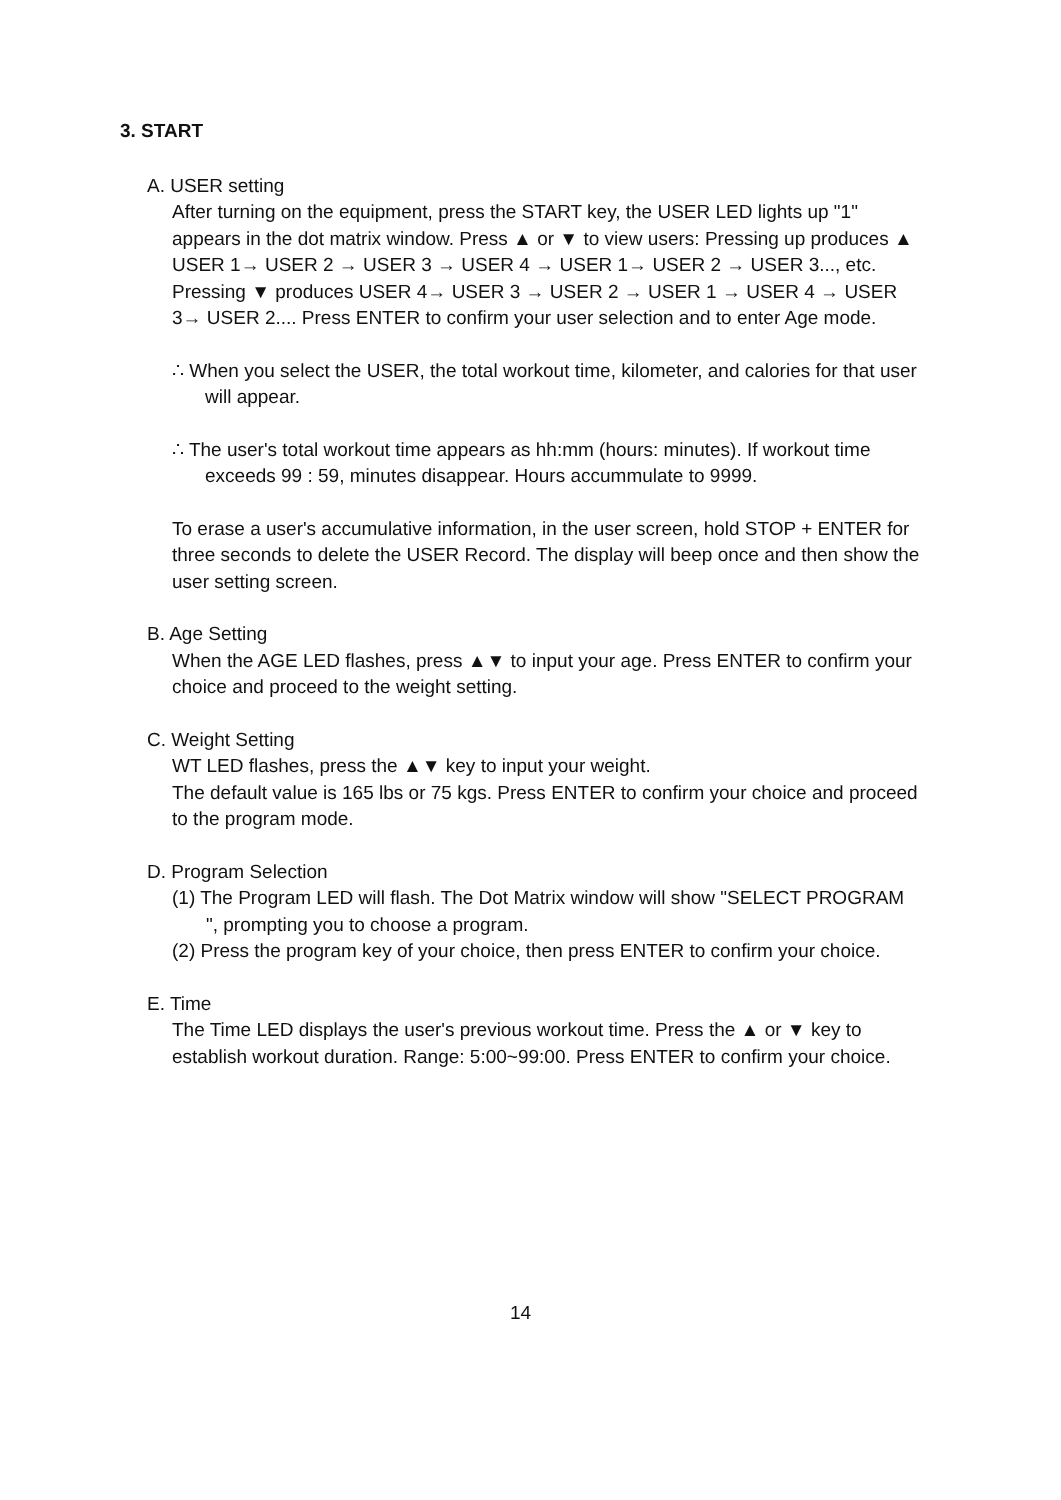3. START
A. USER setting
After turning on the equipment, press the START key, the USER LED lights up "1" appears in the dot matrix window. Press ▲ or ▼ to view users: Pressing up produces ▲ USER 1→ USER 2 → USER 3 → USER 4 → USER 1→ USER 2 → USER 3..., etc.
Pressing ▼ produces USER 4→ USER 3 → USER 2 → USER 1 → USER 4 → USER 3→ USER 2.... Press ENTER to confirm your user selection and to enter Age mode.
∴ When you select the USER, the total workout time, kilometer, and calories for that user will appear.
∴ The user's total workout time appears as hh:mm (hours: minutes). If workout time exceeds 99 : 59, minutes disappear. Hours accummulate to 9999.
To erase a user's accumulative information, in the user screen, hold STOP + ENTER for three seconds to delete the USER Record. The display will beep once and then show the user setting screen.
B. Age Setting
When the AGE LED flashes, press ▲▼ to input your age. Press ENTER to confirm your choice and proceed to the weight setting.
C. Weight Setting
WT LED flashes, press the ▲▼ key to input your weight.
The default value is 165 lbs or 75 kgs. Press ENTER to confirm your choice and proceed to the program mode.
D. Program Selection
(1) The Program LED will flash. The Dot Matrix window will show "SELECT PROGRAM ", prompting you to choose a program.
(2) Press the program key of your choice, then press ENTER to confirm your choice.
E. Time
The Time LED displays the user's previous workout time. Press the ▲ or ▼ key to establish workout duration. Range: 5:00~99:00. Press ENTER to confirm your choice.
14